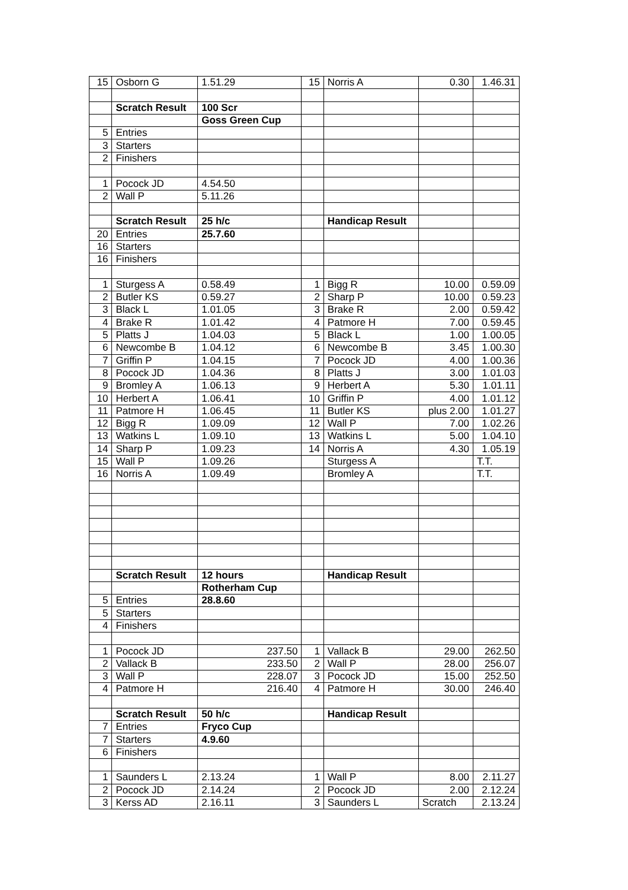| 15 | Osborn G | 1.51.29 | 15 | Norris A | 0.30 | 1.46.31 |
| | Scratch Result | 100 Scr | | | | |
| | | Goss Green Cup | | | | |
| 5 | Entries | | | | | |
| 3 | Starters | | | | | |
| 2 | Finishers | | | | | |
| 1 | Pocock JD | 4.54.50 | | | | |
| 2 | Wall P | 5.11.26 | | | | |
| | Scratch Result | 25 h/c | | Handicap Result | | |
| 20 | Entries | 25.7.60 | | | | |
| 16 | Starters | | | | | |
| 16 | Finishers | | | | | |
| 1 | Sturgess A | 0.58.49 | 1 | Bigg R | 10.00 | 0.59.09 |
| 2 | Butler KS | 0.59.27 | 2 | Sharp P | 10.00 | 0.59.23 |
| 3 | Black L | 1.01.05 | 3 | Brake R | 2.00 | 0.59.42 |
| 4 | Brake R | 1.01.42 | 4 | Patmore H | 7.00 | 0.59.45 |
| 5 | Platts J | 1.04.03 | 5 | Black L | 1.00 | 1.00.05 |
| 6 | Newcombe B | 1.04.12 | 6 | Newcombe B | 3.45 | 1.00.30 |
| 7 | Griffin P | 1.04.15 | 7 | Pocock JD | 4.00 | 1.00.36 |
| 8 | Pocock JD | 1.04.36 | 8 | Platts J | 3.00 | 1.01.03 |
| 9 | Bromley A | 1.06.13 | 9 | Herbert A | 5.30 | 1.01.11 |
| 10 | Herbert A | 1.06.41 | 10 | Griffin P | 4.00 | 1.01.12 |
| 11 | Patmore H | 1.06.45 | 11 | Butler KS | plus 2.00 | 1.01.27 |
| 12 | Bigg R | 1.09.09 | 12 | Wall P | 7.00 | 1.02.26 |
| 13 | Watkins L | 1.09.10 | 13 | Watkins L | 5.00 | 1.04.10 |
| 14 | Sharp P | 1.09.23 | 14 | Norris A | 4.30 | 1.05.19 |
| 15 | Wall P | 1.09.26 | | Sturgess A | | T.T. |
| 16 | Norris A | 1.09.49 | | Bromley A | | T.T. |
| | Scratch Result | 12 hours | | Handicap Result | | |
| | | Rotherham Cup | | | | |
| 5 | Entries | 28.8.60 | | | | |
| 5 | Starters | | | | | |
| 4 | Finishers | | | | | |
| 1 | Pocock JD | 237.50 | 1 | Vallack B | 29.00 | 262.50 |
| 2 | Vallack B | 233.50 | 2 | Wall P | 28.00 | 256.07 |
| 3 | Wall P | 228.07 | 3 | Pocock JD | 15.00 | 252.50 |
| 4 | Patmore H | 216.40 | 4 | Patmore H | 30.00 | 246.40 |
| | Scratch Result | 50 h/c | | Handicap Result | | |
| 7 | Entries | Fryco Cup | | | | |
| 7 | Starters | 4.9.60 | | | | |
| 6 | Finishers | | | | | |
| 1 | Saunders L | 2.13.24 | 1 | Wall P | 8.00 | 2.11.27 |
| 2 | Pocock JD | 2.14.24 | 2 | Pocock JD | 2.00 | 2.12.24 |
| 3 | Kerss AD | 2.16.11 | 3 | Saunders L | Scratch | 2.13.24 |